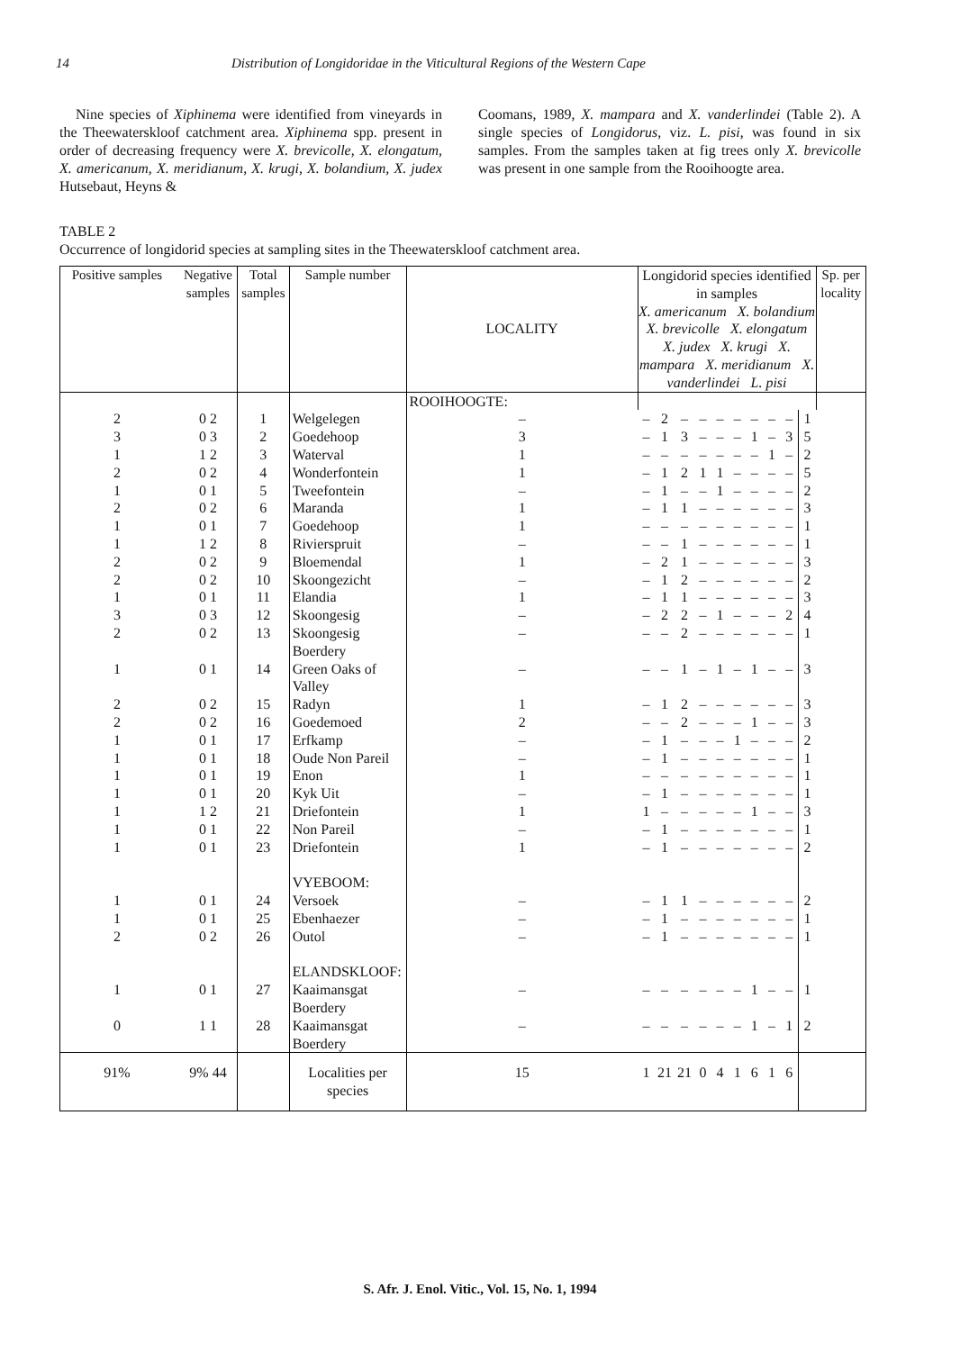14 Distribution of Longidoridae in the Viticultural Regions of the Western Cape
Nine species of Xiphinema were identified from vineyards in the Theewaterskloof catchment area. Xiphinema spp. present in order of decreasing frequency were X. brevicolle, X. elongatum, X. americanum, X. meridianum, X. krugi, X. bolandium, X. judex Hutsebaut, Heyns &
Coomans, 1989, X. mampara and X. vanderlindei (Table 2). A single species of Longidorus, viz. L. pisi, was found in six samples. From the samples taken at fig trees only X. brevicolle was present in one sample from the Rooihoogte area.
TABLE 2
Occurrence of longidorid species at sampling sites in the Theewaterskloof catchment area.
| Positive samples | | Negative samples | Total samples | Sample number | LOCALITY | Longidorid species identified in samples X. americanum X. bolandium X. brevicolle X. elongatum X. judex X. krugi X. mampara X. meridianum X. vanderlindei L. pisi | | | | | | | | | | Sp. per locality |
| --- | --- | --- | --- | --- | --- | --- | --- | --- | --- | --- | --- | --- | --- | --- | --- | --- |
| | | | | | ROOIHOOGTE: | | | | | | | | | | | |
| 2 | | 0 2 | 1 | Welgelegen | – | – | 2 | – | – | – | – | – | – | – | 1 | |
| 3 | | 0 3 | 2 | Goedehoop | 3 | – | 1 | 3 | – | – | – | 1 | – | 3 | 5 | |
| 1 | | 1 2 | 3 | Waterval | 1 | – | – | – | – | – | – | – | 1 | – | 2 | |
| 2 | | 0 2 | 4 | Wonderfontein | 1 | – | 1 | 2 | 1 | 1 | – | – | – | – | 5 | |
| 1 | | 0 1 | 5 | Tweefontein | – | – | 1 | – | – | 1 | – | – | – | – | 2 | |
| 2 | | 0 2 | 6 | Maranda | 1 | – | 1 | 1 | – | – | – | – | – | – | 3 | |
| 1 | | 0 1 | 7 | Goedehoop | 1 | – | – | – | – | – | – | – | – | – | 1 | |
| 1 | | 1 2 | 8 | Rivierspruit | – | – | – | 1 | – | – | – | – | – | – | 1 | |
| 2 | | 0 2 | 9 | Bloemendal | 1 | – | 2 | 1 | – | – | – | – | – | – | 3 | |
| 2 | | 0 2 | 10 | Skoongezicht | – | – | 1 | 2 | – | – | – | – | – | – | 2 | |
| 1 | | 0 1 | 11 | Elandia | 1 | – | 1 | 1 | – | – | – | – | – | – | 3 | |
| 3 | | 0 3 | 12 | Skoongesig | – | – | 2 | 2 | – | 1 | – | – | – | 2 | 4 | |
| 2 | | 0 2 | 13 | Skoongesig Boerdery | – | – | – | 2 | – | – | – | – | – | – | 1 | |
| 1 | | 0 1 | 14 | Green Oaks of Valley | – | – | – | 1 | – | 1 | – | 1 | – | – | 3 | |
| 2 | | 0 2 | 15 | Radyn | 1 | – | 1 | 2 | – | – | – | – | – | – | 3 | |
| 2 | | 0 2 | 16 | Goedemoed | 2 | – | – | 2 | – | – | – | 1 | – | – | 3 | |
| 1 | | 0 1 | 17 | Erfkamp | – | – | 1 | – | – | – | 1 | – | – | – | 2 | |
| 1 | | 0 1 | 18 | Oude Non Pareil | – | – | 1 | – | – | – | – | – | – | – | 1 | |
| 1 | | 0 1 | 19 | Enon | 1 | – | – | – | – | – | – | – | – | – | 1 | |
| 1 | | 0 1 | 20 | Kyk Uit | – | – | 1 | – | – | – | – | – | – | – | 1 | |
| 1 | | 1 2 | 21 | Driefontein | 1 | 1 | – | – | – | – | – | 1 | – | – | 3 | |
| 1 | | 0 1 | 22 | Non Pareil | – | – | 1 | – | – | – | – | – | – | – | 1 | |
| 1 | | 0 1 | 23 | Driefontein | 1 | – | 1 | – | – | – | – | – | – | – | 2 | |
| | | | | VYEBOOM: | | | | | | | | | | | | |
| 1 | | 0 1 | 24 | Versoek | – | – | 1 | 1 | – | – | – | – | – | – | 2 | |
| 1 | | 0 1 | 25 | Ebenhaezer | – | – | 1 | – | – | – | – | – | – | – | 1 | |
| 2 | | 0 2 | 26 | Outol | – | – | 1 | – | – | – | – | – | – | – | 1 | |
| | | | | ELANDSKLOOF: | | | | | | | | | | | | |
| 1 | | 0 1 | 27 | Kaaimansgat Boerdery | – | – | – | – | – | – | – | 1 | – | – | 1 | |
| 0 | | 1 1 | 28 | Kaaimansgat Boerdery | – | – | – | – | – | – | – | 1 | – | 1 | 2 | |
| 91% | | 9% 44 | | Localities per species | 15 | 1 | 21 | 21 | 0 | 4 | 1 | 6 | 1 | 6 | | |
S. Afr. J. Enol. Vitic., Vol. 15, No. 1, 1994